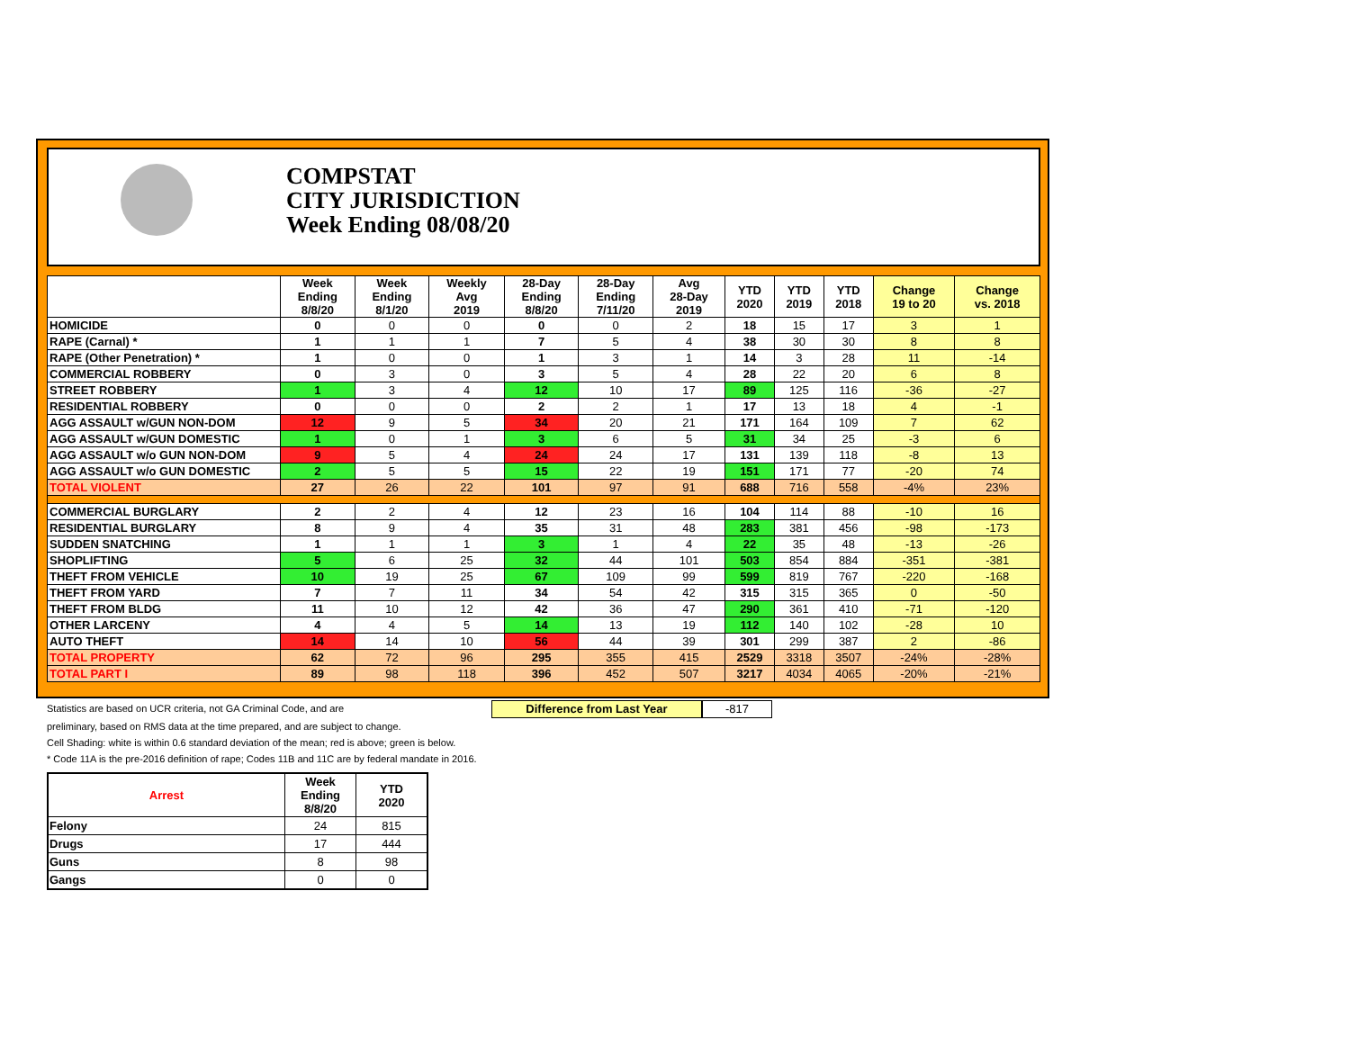COMPSTAT
CITY JURISDICTION
Week Ending 08/08/20
| | Week Ending 8/8/20 | Week Ending 8/1/20 | Weekly Avg 2019 | 28-Day Ending 8/8/20 | 28-Day Ending 7/11/20 | Avg 28-Day 2019 | YTD 2020 | YTD 2019 | YTD 2018 | Change 19 to 20 | Change vs. 2018 |
| --- | --- | --- | --- | --- | --- | --- | --- | --- | --- | --- | --- |
| HOMICIDE | 0 | 0 | 0 | 0 | 0 | 2 | 18 | 15 | 17 | 3 | 1 |
| RAPE (Carnal) * | 1 | 1 | 1 | 7 | 5 | 4 | 38 | 30 | 30 | 8 | 8 |
| RAPE (Other Penetration) * | 1 | 0 | 0 | 1 | 3 | 1 | 14 | 3 | 28 | 11 | -14 |
| COMMERCIAL ROBBERY | 0 | 3 | 0 | 3 | 5 | 4 | 28 | 22 | 20 | 6 | 8 |
| STREET ROBBERY | 1 | 3 | 4 | 12 | 10 | 17 | 89 | 125 | 116 | -36 | -27 |
| RESIDENTIAL ROBBERY | 0 | 0 | 0 | 2 | 2 | 1 | 17 | 13 | 18 | 4 | -1 |
| AGG ASSAULT w/GUN NON-DOM | 12 | 9 | 5 | 34 | 20 | 21 | 171 | 164 | 109 | 7 | 62 |
| AGG ASSAULT w/GUN DOMESTIC | 1 | 0 | 1 | 3 | 6 | 5 | 31 | 34 | 25 | -3 | 6 |
| AGG ASSAULT w/o GUN NON-DOM | 9 | 5 | 4 | 24 | 24 | 17 | 131 | 139 | 118 | -8 | 13 |
| AGG ASSAULT w/o GUN DOMESTIC | 2 | 5 | 5 | 15 | 22 | 19 | 151 | 171 | 77 | -20 | 74 |
| TOTAL VIOLENT | 27 | 26 | 22 | 101 | 97 | 91 | 688 | 716 | 558 | -4% | 23% |
| COMMERCIAL BURGLARY | 2 | 2 | 4 | 12 | 23 | 16 | 104 | 114 | 88 | -10 | 16 |
| RESIDENTIAL BURGLARY | 8 | 9 | 4 | 35 | 31 | 48 | 283 | 381 | 456 | -98 | -173 |
| SUDDEN SNATCHING | 1 | 1 | 1 | 3 | 1 | 4 | 22 | 35 | 48 | -13 | -26 |
| SHOPLIFTING | 5 | 6 | 25 | 32 | 44 | 101 | 503 | 854 | 884 | -351 | -381 |
| THEFT FROM VEHICLE | 10 | 19 | 25 | 67 | 109 | 99 | 599 | 819 | 767 | -220 | -168 |
| THEFT FROM YARD | 7 | 7 | 11 | 34 | 54 | 42 | 315 | 315 | 365 | 0 | -50 |
| THEFT FROM BLDG | 11 | 10 | 12 | 42 | 36 | 47 | 290 | 361 | 410 | -71 | -120 |
| OTHER LARCENY | 4 | 4 | 5 | 14 | 13 | 19 | 112 | 140 | 102 | -28 | 10 |
| AUTO THEFT | 14 | 14 | 10 | 56 | 44 | 39 | 301 | 299 | 387 | 2 | -86 |
| TOTAL PROPERTY | 62 | 72 | 96 | 295 | 355 | 415 | 2529 | 3318 | 3507 | -24% | -28% |
| TOTAL PART I | 89 | 98 | 118 | 396 | 452 | 507 | 3217 | 4034 | 4065 | -20% | -21% |
Statistics are based on UCR criteria, not GA Criminal Code, and are Difference from Last Year -817
preliminary, based on RMS data at the time prepared, and are subject to change.
Cell Shading: white is within 0.6 standard deviation of the mean; red is above; green is below.
* Code 11A is the pre-2016 definition of rape; Codes 11B and 11C are by federal mandate in 2016.
| Arrest | Week Ending 8/8/20 | YTD 2020 |
| --- | --- | --- |
| Felony | 24 | 815 |
| Drugs | 17 | 444 |
| Guns | 8 | 98 |
| Gangs | 0 | 0 |